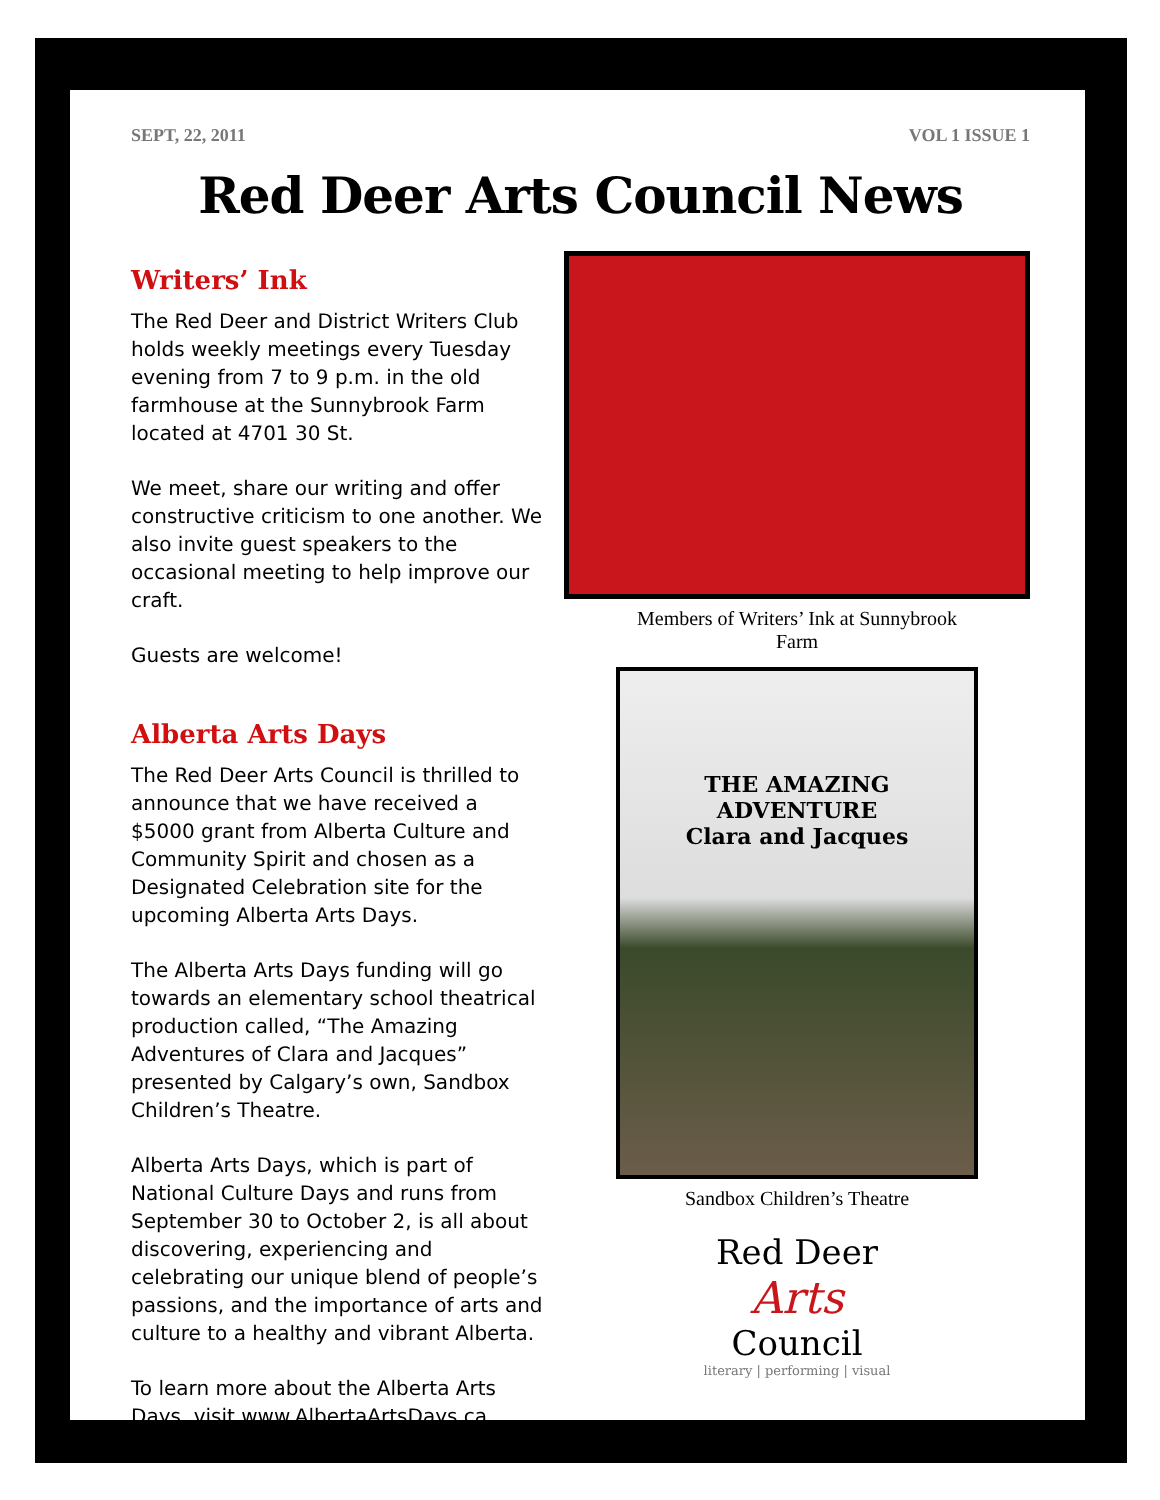SEPT, 22, 2011 VOL 1 ISSUE 1
Red Deer Arts Council News
Writers’ Ink
The Red Deer and District Writers Club holds weekly meetings every Tuesday evening from 7 to 9 p.m. in the old farmhouse at the Sunnybrook Farm located at 4701 30 St.
We meet, share our writing and offer constructive criticism to one another. We also invite guest speakers to the occasional meeting to help improve our craft.
Guests are welcome!
Alberta Arts Days
The Red Deer Arts Council is thrilled to announce that we have received a $5000 grant from Alberta Culture and Community Spirit and chosen as a Designated Celebration site for the upcoming Alberta Arts Days.
The Alberta Arts Days funding will go towards an elementary school theatrical production called, “The Amazing Adventures of Clara and Jacques” presented by Calgary’s own, Sandbox Children’s Theatre.
Alberta Arts Days, which is part of National Culture Days and runs from September 30 to October 2, is all about discovering, experiencing and celebrating our unique blend of people’s passions, and the importance of arts and culture to a healthy and vibrant Alberta.
To learn more about the Alberta Arts Days, visit www.AlbertaArtsDays.ca.
Members of Writers’ Ink at Sunnybrook
Farm
THE AMAZING
ADVENTURE
Clara and Jacques
Sandbox Children’s Theatre
Red Deer
Arts
Council
literary | performing | visual